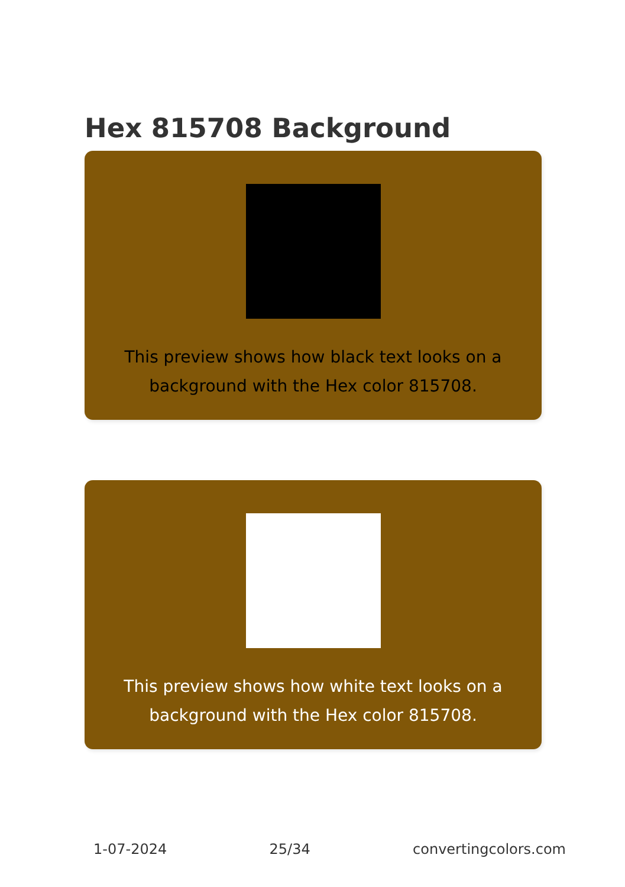Hex 815708 Background
This preview shows how black text looks on a background with the Hex color 815708.
This preview shows how white text looks on a background with the Hex color 815708.
1-07-2024 25/34 convertingcolors.com